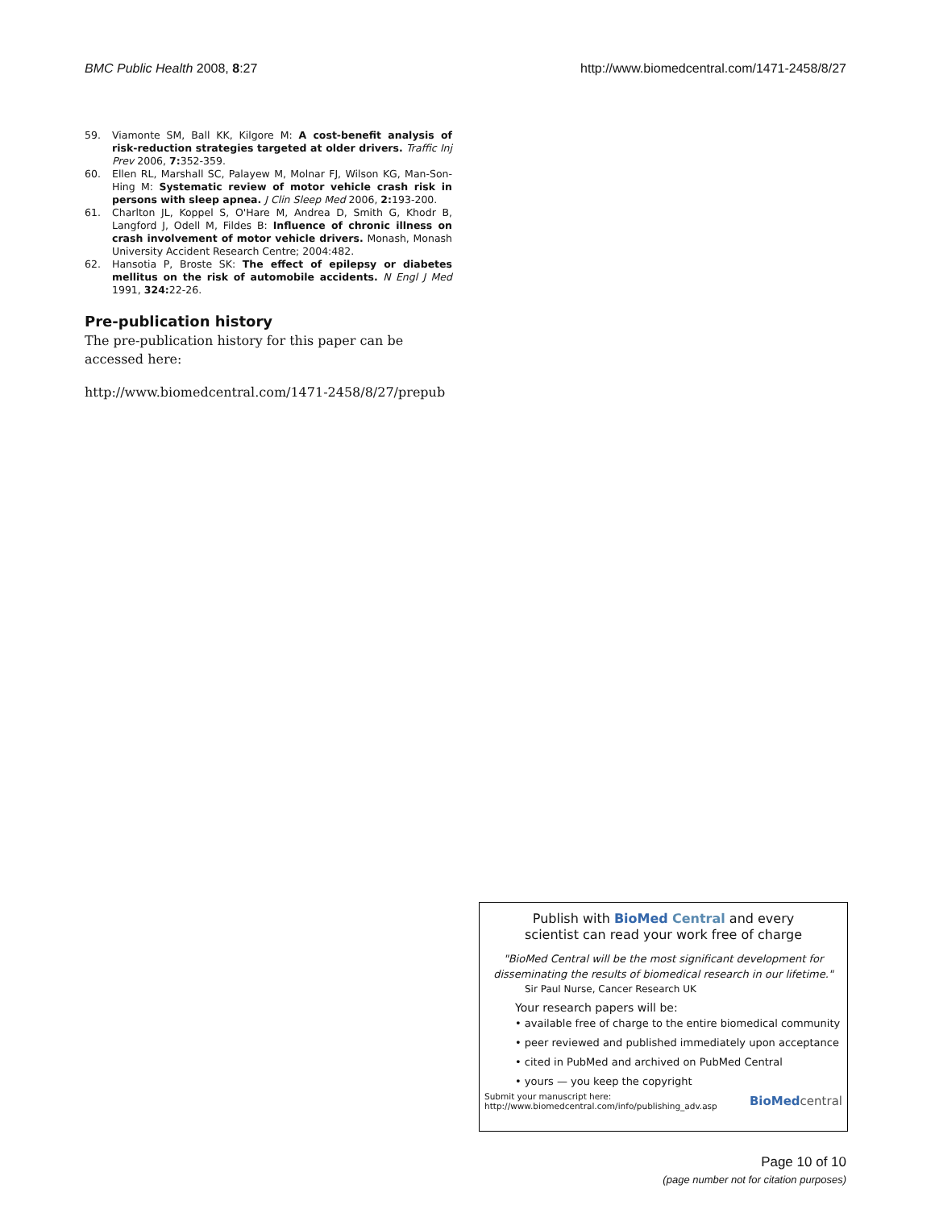BMC Public Health 2008, 8:27 http://www.biomedcentral.com/1471-2458/8/27
59. Viamonte SM, Ball KK, Kilgore M: A cost-benefit analysis of risk-reduction strategies targeted at older drivers. Traffic Inj Prev 2006, 7: 352-359.
60. Ellen RL, Marshall SC, Palayew M, Molnar FJ, Wilson KG, Man-Son-Hing M: Systematic review of motor vehicle crash risk in persons with sleep apnea. J Clin Sleep Med 2006, 2: 193-200.
61. Charlton JL, Koppel S, O'Hare M, Andrea D, Smith G, Khodr B, Langford J, Odell M, Fildes B: Influence of chronic illness on crash involvement of motor vehicle drivers. Monash, Monash University Accident Research Centre; 2004:482.
62. Hansotia P, Broste SK: The effect of epilepsy or diabetes mellitus on the risk of automobile accidents. N Engl J Med 1991, 324: 22-26.
Pre-publication history
The pre-publication history for this paper can be accessed here:
http://www.biomedcentral.com/1471-2458/8/27/prepub
Publish with BioMed Central and every
scientist can read your work free of charge
"BioMed Central will be the most significant development for disseminating the results of biomedical research in our lifetime."
Sir Paul Nurse, Cancer Research UK
Your research papers will be:
• available free of charge to the entire biomedical community
• peer reviewed and published immediately upon acceptance
• cited in PubMed and archived on PubMed Central
• yours — you keep the copyright
Submit your manuscript here:
http://www.biomedcentral.com/info/publishing_adv.asp
BioMed central
Page 10 of 10
(page number not for citation purposes)